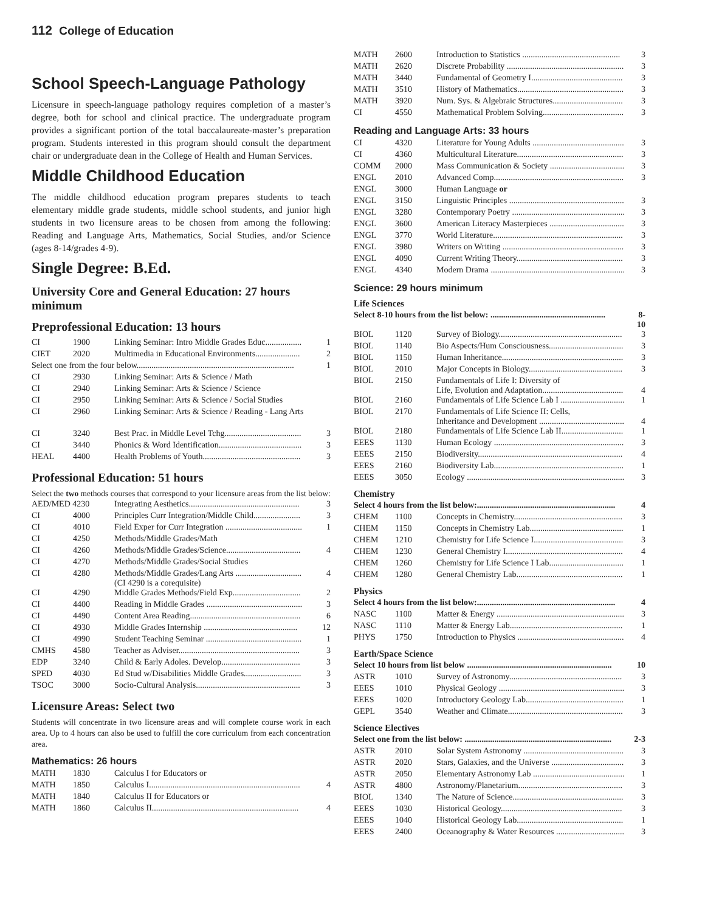112 College of Education
School Speech-Language Pathology
Licensure in speech-language pathology requires completion of a master’s degree, both for school and clinical practice. The undergraduate program provides a significant portion of the total baccalaureate-master’s preparation program. Students interested in this program should consult the department chair or undergraduate dean in the College of Health and Human Services.
Middle Childhood Education
The middle childhood education program prepares students to teach elementary middle grade students, middle school students, and junior high students in two licensure areas to be chosen from among the following: Reading and Language Arts, Mathematics, Social Studies, and/or Science (ages 8-14/grades 4-9).
Single Degree: B.Ed.
University Core and General Education: 27 hours minimum
Preprofessional Education: 13 hours
| CI | 1900 | Linking Seminar: Intro Middle Grades Educ................. | 1 |
| CIET | 2020 | Multimedia in Educational Environments..................... | 2 |
| Select one from the four below.......................................................................... | | | 1 |
| CI | 2930 | Linking Seminar: Arts & Science / Math | |
| CI | 2940 | Linking Seminar: Arts & Science / Science | |
| CI | 2950 | Linking Seminar: Arts & Science / Social Studies | |
| CI | 2960 | Linking Seminar: Arts & Science / Reading - Lang Arts | |
| CI | 3240 | Best Prac. in Middle Level Tchg.................................... | 3 |
| CI | 3440 | Phonics & Word Identification....................................... | 3 |
| HEAL | 4400 | Health Problems of Youth.............................................. | 3 |
Professional Education: 51 hours
Select the two methods courses that correspond to your licensure areas from the list below:
| AED/MED 4230 | | Integrating Aesthetics.................................................... | 3 |
| CI | 4000 | Principles Curr Integration/Middle Child...................... | 3 |
| CI | 4010 | Field Exper for Curr Integration .................................... | 1 |
| CI | 4250 | Methods/Middle Grades/Math | |
| CI | 4260 | Methods/Middle Grades/Science................................... | 4 |
| CI | 4270 | Methods/Middle Grades/Social Studies | |
| CI | 4280 | Methods/Middle Grades/Lang Arts ............................... (CI 4290 is a corequisite) | 4 |
| CI | 4290 | Middle Grades Methods/Field Exp................................ | 2 |
| CI | 4400 | Reading in Middle Grades ............................................. | 3 |
| CI | 4490 | Content Area Reading.................................................... | 6 |
| CI | 4930 | Middle Grades Internship ............................................ | 12 |
| CI | 4990 | Student Teaching Seminar ............................................. | 1 |
| CMHS | 4580 | Teacher as Adviser......................................................... | 3 |
| EDP | 3240 | Child & Early Adoles. Develop..................................... | 3 |
| SPED | 4030 | Ed Stud w/Disabilities Middle Grades........................... | 3 |
| TSOC | 3000 | Socio-Cultural Analysis................................................. | 3 |
Licensure Areas: Select two
Students will concentrate in two licensure areas and will complete course work in each area. Up to 4 hours can also be used to fulfill the core curriculum from each concentration area.
Mathematics: 26 hours
| MATH | 1830 | Calculus I for Educators or | |
| MATH | 1850 | Calculus I....................................................................... | 4 |
| MATH | 1840 | Calculus II for Educators or | |
| MATH | 1860 | Calculus II..................................................................... | 4 |
| MATH | 2600 | Introduction to Statistics .............................................. | 3 |
| MATH | 2620 | Discrete Probability ....................................................... | 3 |
| MATH | 3440 | Fundamental of Geometry I........................................... | 3 |
| MATH | 3510 | History of Mathematics.................................................. | 3 |
| MATH | 3920 | Num. Sys. & Algebraic Structures................................. | 3 |
| CI | 4550 | Mathematical Problem Solving...................................... | 3 |
Reading and Language Arts: 33 hours
| CI | 4320 | Literature for Young Adults ........................................... | 3 |
| CI | 4360 | Multicultural Literature.................................................. | 3 |
| COMM | 2000 | Mass Communication & Society ................................... | 3 |
| ENGL | 2010 | Advanced Comp............................................................. | 3 |
| ENGL | 3000 | Human Language or | |
| ENGL | 3150 | Linguistic Principles ...................................................... | 3 |
| ENGL | 3280 | Contemporary Poetry ..................................................... | 3 |
| ENGL | 3600 | American Literacy Masterpieces ................................... | 3 |
| ENGL | 3770 | World Literature............................................................. | 3 |
| ENGL | 3980 | Writers on Writing ......................................................... | 3 |
| ENGL | 4090 | Current Writing Theory.................................................. | 3 |
| ENGL | 4340 | Modern Drama ............................................................... | 3 |
Science: 29 hours minimum
Life Sciences
| Select 8-10 hours from the list below: ...................................................... | | | 8-10 |
| BIOL | 1120 | Survey of Biology.......................................................... | 3 |
| BIOL | 1140 | Bio Aspects/Hum Consciousness................................... | 3 |
| BIOL | 1150 | Human Inheritance......................................................... | 3 |
| BIOL | 2010 | Major Concepts in Biology............................................ | 3 |
| BIOL | 2150 | Fundamentals of Life I: Diversity of Life, Evolution and Adaptation...................................... | 4 |
| BIOL | 2160 | Fundamentals of Life Science Lab I .............................. | 1 |
| BIOL | 2170 | Fundamentals of Life Science II: Cells, Inheritance and Development ........................................ | 4 |
| BIOL | 2180 | Fundamentals of Life Science Lab II............................. | 1 |
| EEES | 1130 | Human Ecology ............................................................. | 3 |
| EEES | 2150 | Biodiversity.................................................................... | 4 |
| EEES | 2160 | Biodiversity Lab............................................................. | 1 |
| EEES | 3050 | Ecology .......................................................................... | 3 |
Chemistry
| Select 4 hours from the list below:................................................................. | | | 4 |
| CHEM | 1100 | Concepts in Chemistry................................................... | 3 |
| CHEM | 1150 | Concepts in Chemistry Lab............................................ | 1 |
| CHEM | 1210 | Chemistry for Life Science I.......................................... | 3 |
| CHEM | 1230 | General Chemistry I....................................................... | 4 |
| CHEM | 1260 | Chemistry for Life Science I Lab................................... | 1 |
| CHEM | 1280 | General Chemistry Lab.................................................. | 1 |
Physics
| Select 4 hours from the list below:................................................................. | | | 4 |
| NASC | 1100 | Matter & Energy ............................................................ | 3 |
| NASC | 1110 | Matter & Energy Lab..................................................... | 1 |
| PHYS | 1750 | Introduction to Physics .................................................. | 4 |
Earth/Space Science
| Select 10 hours from list below .................................................................... | | | 10 |
| ASTR | 1010 | Survey of Astronomy..................................................... | 3 |
| EEES | 1010 | Physical Geology ........................................................... | 3 |
| EEES | 1020 | Introductory Geology Lab.............................................. | 1 |
| GEPL | 3540 | Weather and Climate...................................................... | 3 |
Science Electives
| Select one from the list below: ..................................................................... | | | 2-3 |
| ASTR | 2010 | Solar System Astronomy ............................................... | 3 |
| ASTR | 2020 | Stars, Galaxies, and the Universe .................................. | 3 |
| ASTR | 2050 | Elementary Astronomy Lab ........................................... | 1 |
| ASTR | 4800 | Astronomy/Planetarium................................................. | 3 |
| BIOL | 1340 | The Nature of Science.................................................... | 3 |
| EEES | 1030 | Historical Geology......................................................... | 3 |
| EEES | 1040 | Historical Geology Lab.................................................. | 1 |
| EEES | 2400 | Oceanography & Water Resources ................................ | 3 |